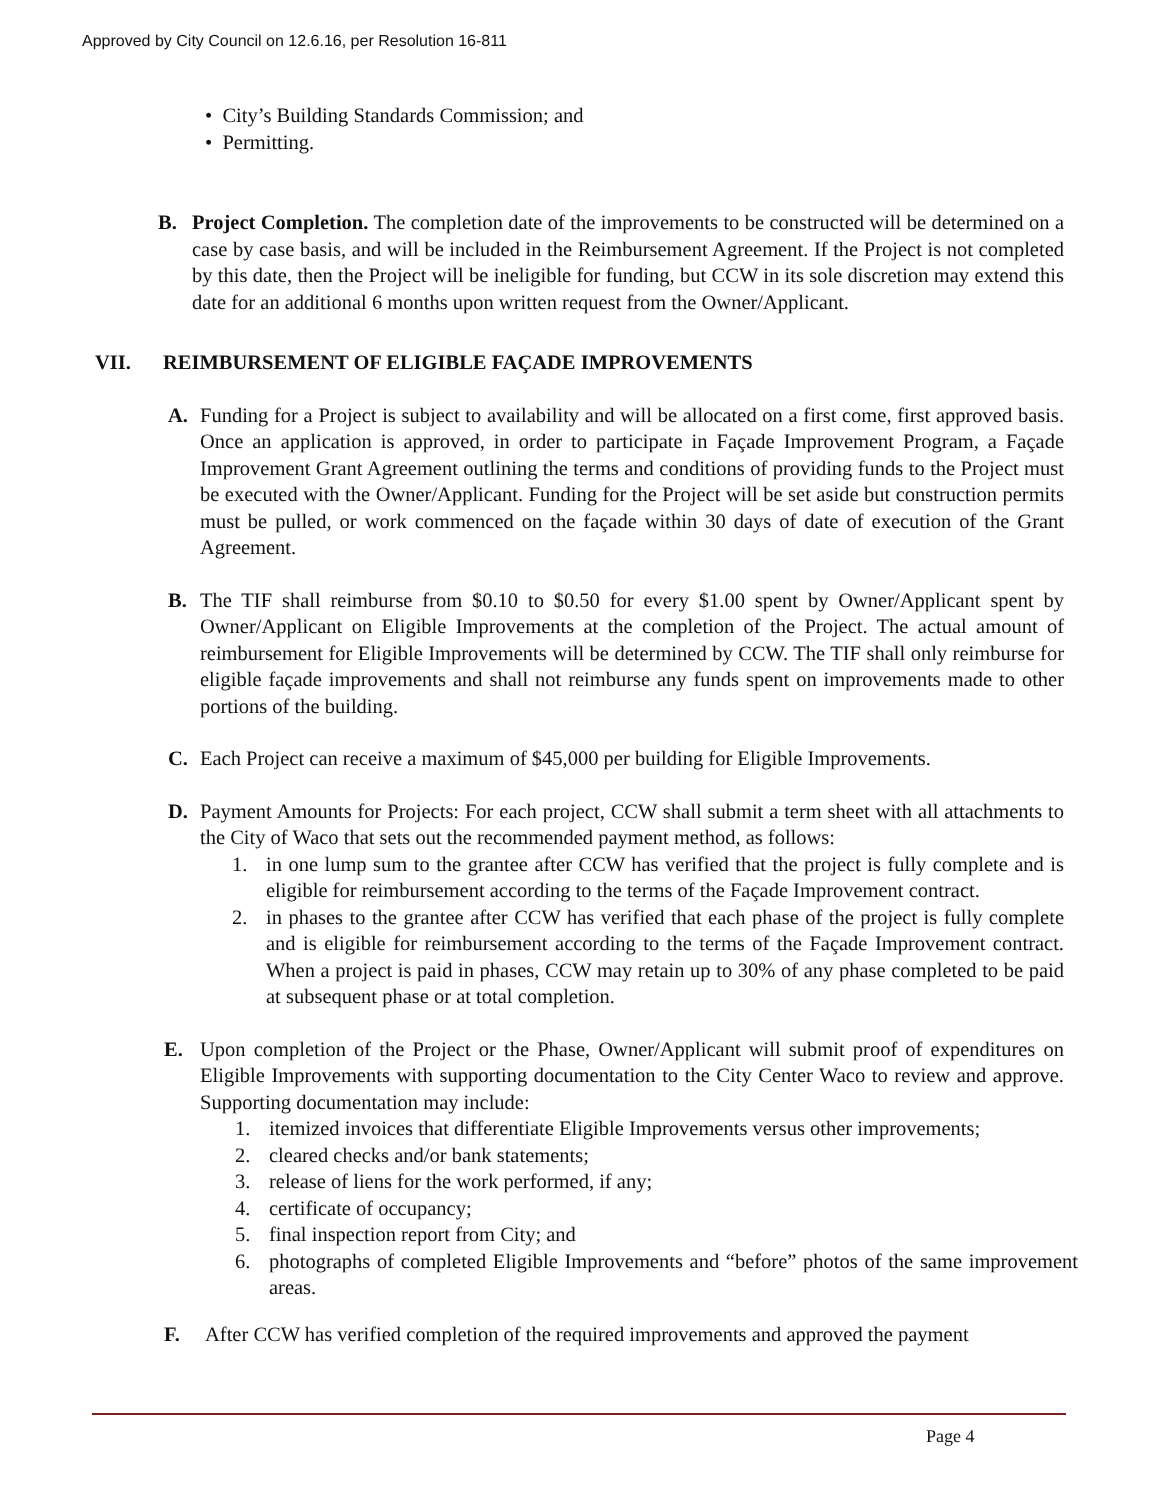Approved by City Council on 12.6.16, per Resolution 16-811
• City’s Building Standards Commission; and
• Permitting.
B. Project Completion. The completion date of the improvements to be constructed will be determined on a case by case basis, and will be included in the Reimbursement Agreement. If the Project is not completed by this date, then the Project will be ineligible for funding, but CCW in its sole discretion may extend this date for an additional 6 months upon written request from the Owner/Applicant.
VII. REIMBURSEMENT OF ELIGIBLE FAÇADE IMPROVEMENTS
A. Funding for a Project is subject to availability and will be allocated on a first come, first approved basis. Once an application is approved, in order to participate in Façade Improvement Program, a Façade Improvement Grant Agreement outlining the terms and conditions of providing funds to the Project must be executed with the Owner/Applicant. Funding for the Project will be set aside but construction permits must be pulled, or work commenced on the façade within 30 days of date of execution of the Grant Agreement.
B. The TIF shall reimburse from $0.10 to $0.50 for every $1.00 spent by Owner/Applicant spent by Owner/Applicant on Eligible Improvements at the completion of the Project. The actual amount of reimbursement for Eligible Improvements will be determined by CCW. The TIF shall only reimburse for eligible façade improvements and shall not reimburse any funds spent on improvements made to other portions of the building.
C. Each Project can receive a maximum of $45,000 per building for Eligible Improvements.
D. Payment Amounts for Projects: For each project, CCW shall submit a term sheet with all attachments to the City of Waco that sets out the recommended payment method, as follows:
1. in one lump sum to the grantee after CCW has verified that the project is fully complete and is eligible for reimbursement according to the terms of the Façade Improvement contract.
2. in phases to the grantee after CCW has verified that each phase of the project is fully complete and is eligible for reimbursement according to the terms of the Façade Improvement contract. When a project is paid in phases, CCW may retain up to 30% of any phase completed to be paid at subsequent phase or at total completion.
E. Upon completion of the Project or the Phase, Owner/Applicant will submit proof of expenditures on Eligible Improvements with supporting documentation to the City Center Waco to review and approve. Supporting documentation may include:
1. itemized invoices that differentiate Eligible Improvements versus other improvements;
2. cleared checks and/or bank statements;
3. release of liens for the work performed, if any;
4. certificate of occupancy;
5. final inspection report from City; and
6. photographs of completed Eligible Improvements and “before” photos of the same improvement areas.
F. After CCW has verified completion of the required improvements and approved the payment
Page 4